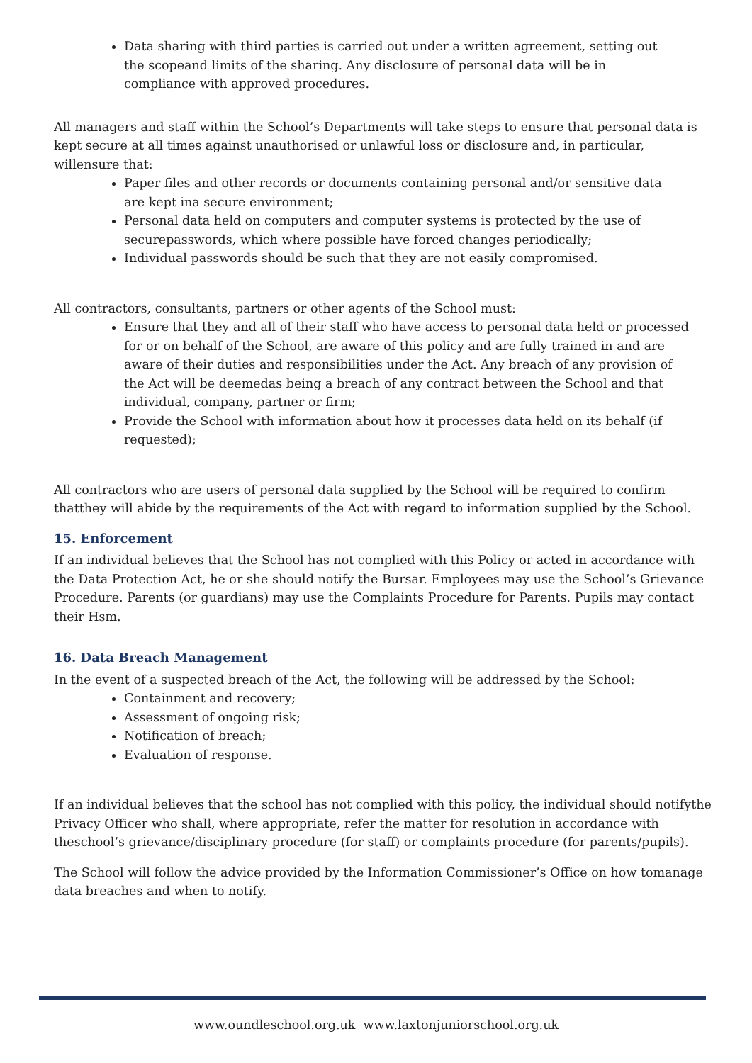Data sharing with third parties is carried out under a written agreement, setting out the scopeand limits of the sharing. Any disclosure of personal data will be in compliance with approved procedures.
All managers and staff within the School’s Departments will take steps to ensure that personal data is kept secure at all times against unauthorised or unlawful loss or disclosure and, in particular, willensure that:
Paper files and other records or documents containing personal and/or sensitive data are kept ina secure environment;
Personal data held on computers and computer systems is protected by the use of securepasswords, which where possible have forced changes periodically;
Individual passwords should be such that they are not easily compromised.
All contractors, consultants, partners or other agents of the School must:
Ensure that they and all of their staff who have access to personal data held or processed for or on behalf of the School, are aware of this policy and are fully trained in and are aware of their duties and responsibilities under the Act. Any breach of any provision of the Act will be deemedas being a breach of any contract between the School and that individual, company, partner or firm;
Provide the School with information about how it processes data held on its behalf (if requested);
All contractors who are users of personal data supplied by the School will be required to confirm thatthey will abide by the requirements of the Act with regard to information supplied by the School.
15. Enforcement
If an individual believes that the School has not complied with this Policy or acted in accordance with the Data Protection Act, he or she should notify the Bursar. Employees may use the School’s Grievance Procedure. Parents (or guardians) may use the Complaints Procedure for Parents. Pupils may contact their Hsm.
16. Data Breach Management
In the event of a suspected breach of the Act, the following will be addressed by the School:
Containment and recovery;
Assessment of ongoing risk;
Notification of breach;
Evaluation of response.
If an individual believes that the school has not complied with this policy, the individual should notifythe Privacy Officer who shall, where appropriate, refer the matter for resolution in accordance with theschool’s grievance/disciplinary procedure (for staff) or complaints procedure (for parents/pupils).
The School will follow the advice provided by the Information Commissioner’s Office on how tomanage data breaches and when to notify.
www.oundleschool.org.uk www.laxtonjuniorschool.org.uk